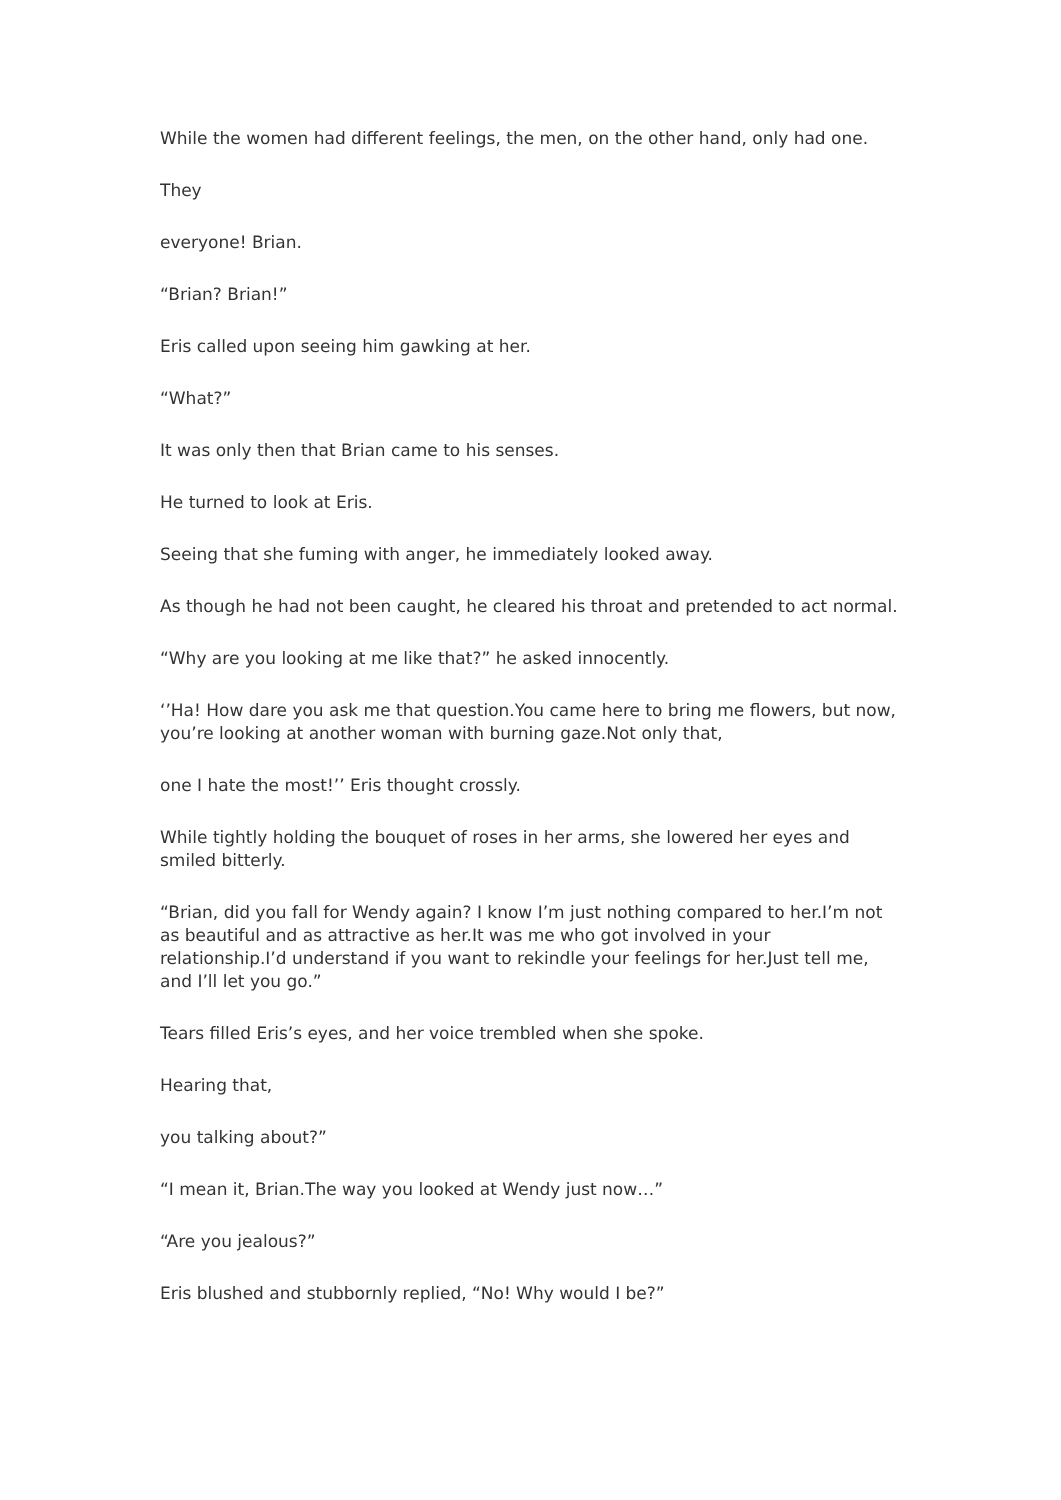While the women had different feelings, the men, on the other hand, only had one.
They
everyone! Brian.
“Brian? Brian!”
Eris called upon seeing him gawking at her.
“What?”
It was only then that Brian came to his senses.
He turned to look at Eris.
Seeing that she fuming with anger, he immediately looked away.
As though he had not been caught, he cleared his throat and pretended to act normal.
“Why are you looking at me like that?” he asked innocently.
‘’Ha! How dare you ask me that question.You came here to bring me flowers, but now, you’re looking at another woman with burning gaze.Not only that,
one I hate the most!’’ Eris thought crossly.
While tightly holding the bouquet of roses in her arms, she lowered her eyes and smiled bitterly.
“Brian, did you fall for Wendy again? I know I’m just nothing compared to her.I’m not as beautiful and as attractive as her.It was me who got involved in your relationship.I’d understand if you want to rekindle your feelings for her.Just tell me, and I’ll let you go.”
Tears filled Eris’s eyes, and her voice trembled when she spoke.
Hearing that,
you talking about?”
“I mean it, Brian.The way you looked at Wendy just now…”
“Are you jealous?”
Eris blushed and stubbornly replied, “No! Why would I be?”